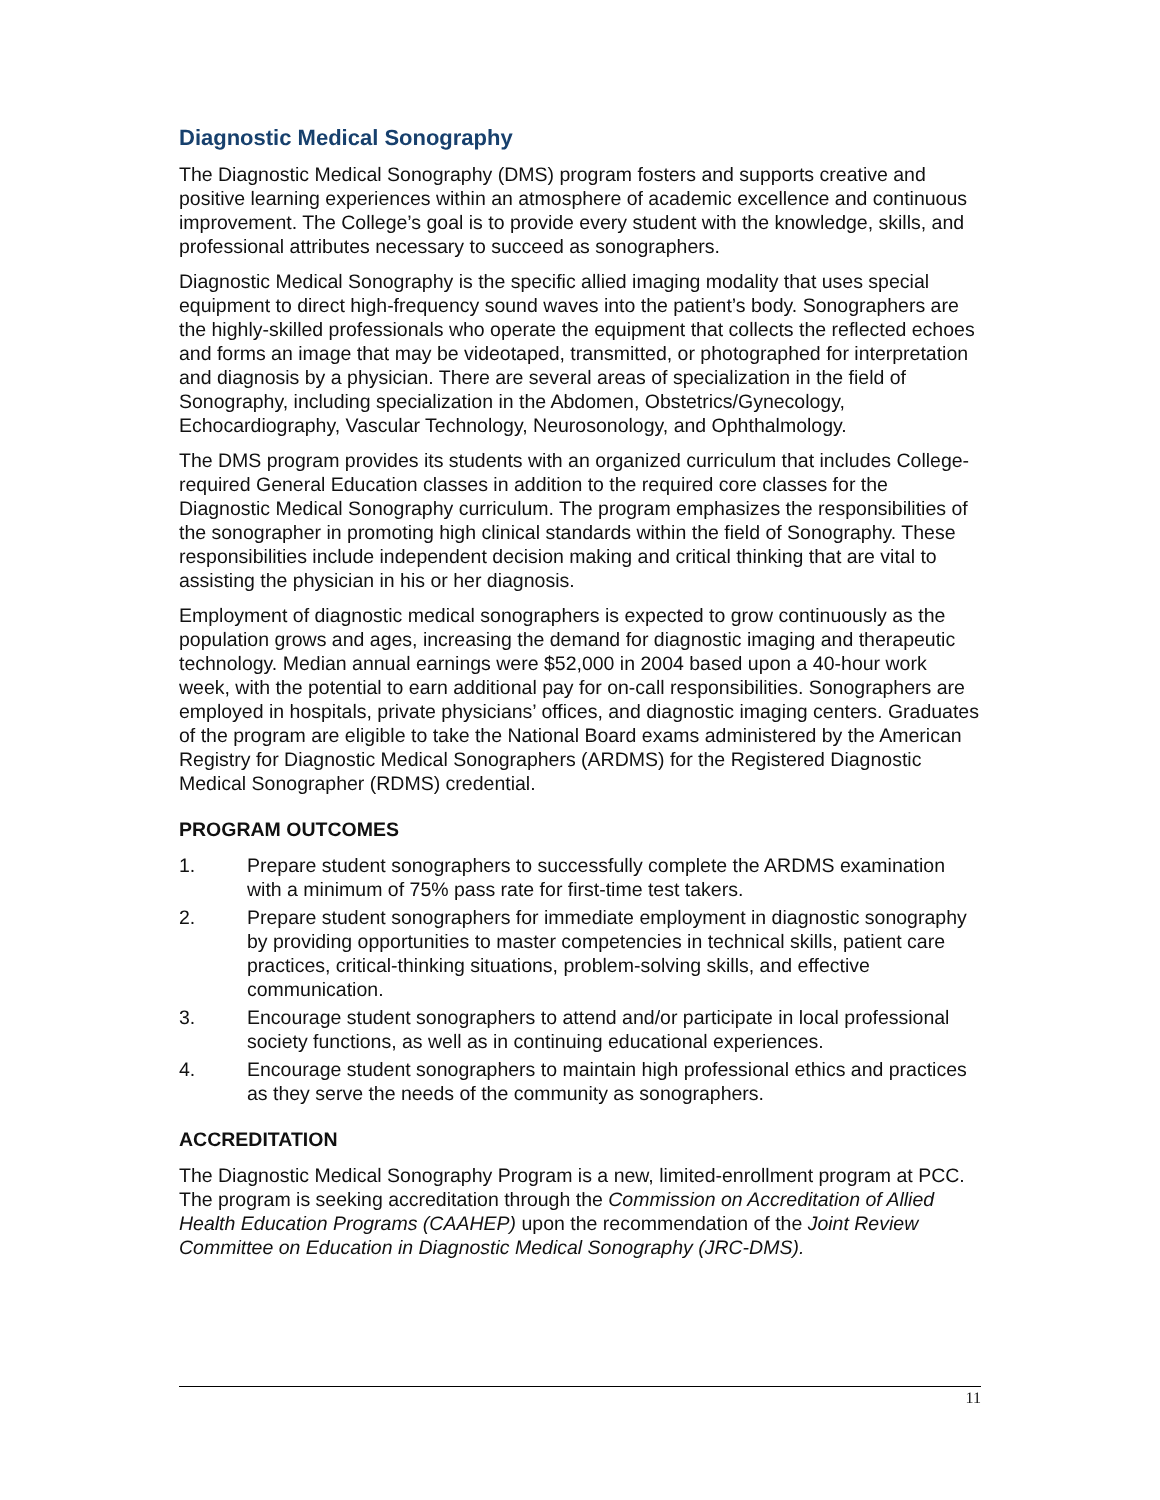Diagnostic Medical Sonography
The Diagnostic Medical Sonography (DMS) program fosters and supports creative and positive learning experiences within an atmosphere of academic excellence and continuous improvement. The College’s goal is to provide every student with the knowledge, skills, and professional attributes necessary to succeed as sonographers.
Diagnostic Medical Sonography is the specific allied imaging modality that uses special equipment to direct high-frequency sound waves into the patient’s body. Sonographers are the highly-skilled professionals who operate the equipment that collects the reflected echoes and forms an image that may be videotaped, transmitted, or photographed for interpretation and diagnosis by a physician. There are several areas of specialization in the field of Sonography, including specialization in the Abdomen, Obstetrics/Gynecology, Echocardiography, Vascular Technology, Neurosonology, and Ophthalmology.
The DMS program provides its students with an organized curriculum that includes College-required General Education classes in addition to the required core classes for the Diagnostic Medical Sonography curriculum. The program emphasizes the responsibilities of the sonographer in promoting high clinical standards within the field of Sonography. These responsibilities include independent decision making and critical thinking that are vital to assisting the physician in his or her diagnosis.
Employment of diagnostic medical sonographers is expected to grow continuously as the population grows and ages, increasing the demand for diagnostic imaging and therapeutic technology. Median annual earnings were $52,000 in 2004 based upon a 40-hour work week, with the potential to earn additional pay for on-call responsibilities. Sonographers are employed in hospitals, private physicians’ offices, and diagnostic imaging centers. Graduates of the program are eligible to take the National Board exams administered by the American Registry for Diagnostic Medical Sonographers (ARDMS) for the Registered Diagnostic Medical Sonographer (RDMS) credential.
PROGRAM OUTCOMES
1. Prepare student sonographers to successfully complete the ARDMS examination with a minimum of 75% pass rate for first-time test takers.
2. Prepare student sonographers for immediate employment in diagnostic sonography by providing opportunities to master competencies in technical skills, patient care practices, critical-thinking situations, problem-solving skills, and effective communication.
3. Encourage student sonographers to attend and/or participate in local professional society functions, as well as in continuing educational experiences.
4. Encourage student sonographers to maintain high professional ethics and practices as they serve the needs of the community as sonographers.
ACCREDITATION
The Diagnostic Medical Sonography Program is a new, limited-enrollment program at PCC. The program is seeking accreditation through the Commission on Accreditation of Allied Health Education Programs (CAAHEP) upon the recommendation of the Joint Review Committee on Education in Diagnostic Medical Sonography (JRC-DMS).
11